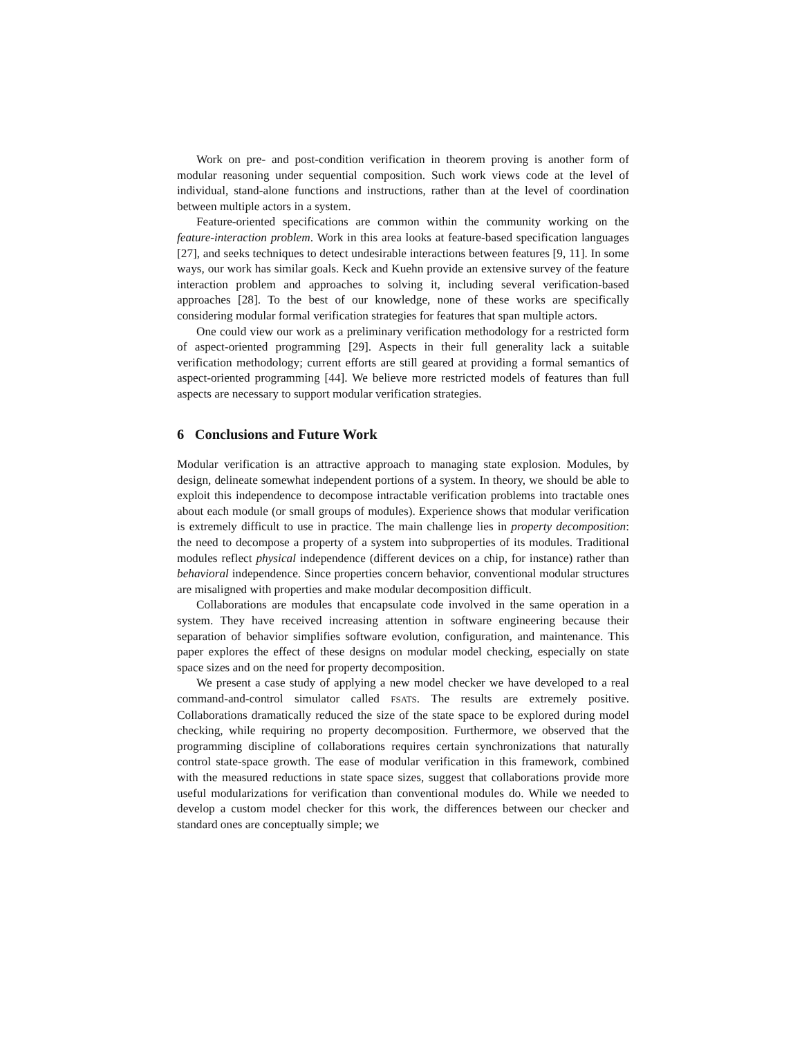Work on pre- and post-condition verification in theorem proving is another form of modular reasoning under sequential composition. Such work views code at the level of individual, stand-alone functions and instructions, rather than at the level of coordination between multiple actors in a system.
Feature-oriented specifications are common within the community working on the feature-interaction problem. Work in this area looks at feature-based specification languages [27], and seeks techniques to detect undesirable interactions between features [9, 11]. In some ways, our work has similar goals. Keck and Kuehn provide an extensive survey of the feature interaction problem and approaches to solving it, including several verification-based approaches [28]. To the best of our knowledge, none of these works are specifically considering modular formal verification strategies for features that span multiple actors.
One could view our work as a preliminary verification methodology for a restricted form of aspect-oriented programming [29]. Aspects in their full generality lack a suitable verification methodology; current efforts are still geared at providing a formal semantics of aspect-oriented programming [44]. We believe more restricted models of features than full aspects are necessary to support modular verification strategies.
6 Conclusions and Future Work
Modular verification is an attractive approach to managing state explosion. Modules, by design, delineate somewhat independent portions of a system. In theory, we should be able to exploit this independence to decompose intractable verification problems into tractable ones about each module (or small groups of modules). Experience shows that modular verification is extremely difficult to use in practice. The main challenge lies in property decomposition: the need to decompose a property of a system into subproperties of its modules. Traditional modules reflect physical independence (different devices on a chip, for instance) rather than behavioral independence. Since properties concern behavior, conventional modular structures are misaligned with properties and make modular decomposition difficult.
Collaborations are modules that encapsulate code involved in the same operation in a system. They have received increasing attention in software engineering because their separation of behavior simplifies software evolution, configuration, and maintenance. This paper explores the effect of these designs on modular model checking, especially on state space sizes and on the need for property decomposition.
We present a case study of applying a new model checker we have developed to a real command-and-control simulator called FSATS. The results are extremely positive. Collaborations dramatically reduced the size of the state space to be explored during model checking, while requiring no property decomposition. Furthermore, we observed that the programming discipline of collaborations requires certain synchronizations that naturally control state-space growth. The ease of modular verification in this framework, combined with the measured reductions in state space sizes, suggest that collaborations provide more useful modularizations for verification than conventional modules do. While we needed to develop a custom model checker for this work, the differences between our checker and standard ones are conceptually simple; we